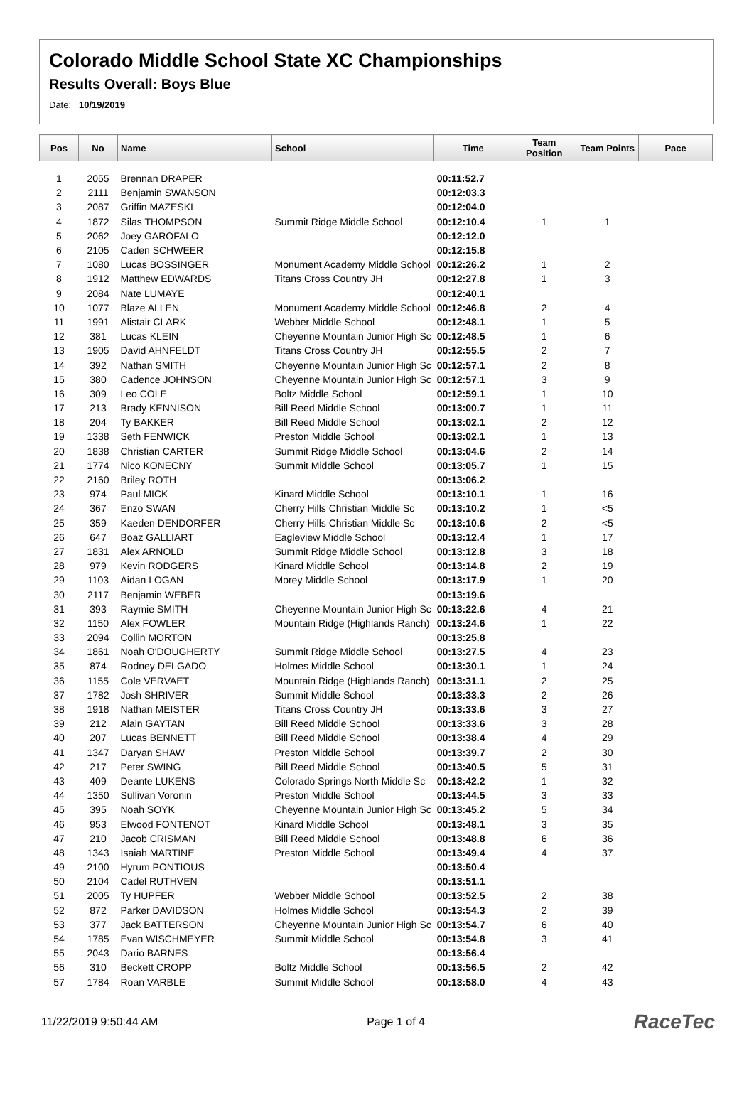Colorado Middle School State XC Championships
Results Overall: Boys Blue
Date: 10/19/2019
| Pos | No | Name | School | Time | Team Position | Team Points | Pace |
| --- | --- | --- | --- | --- | --- | --- | --- |
| 1 | 2055 | Brennan DRAPER | | 00:11:52.7 | | | |
| 2 | 2111 | Benjamin SWANSON | | 00:12:03.3 | | | |
| 3 | 2087 | Griffin MAZESKI | | 00:12:04.0 | | | |
| 4 | 1872 | Silas THOMPSON | Summit Ridge Middle School | 00:12:10.4 | 1 | 1 | |
| 5 | 2062 | Joey GAROFALO | | 00:12:12.0 | | | |
| 6 | 2105 | Caden SCHWEER | | 00:12:15.8 | | | |
| 7 | 1080 | Lucas BOSSINGER | Monument Academy Middle School | 00:12:26.2 | 1 | 2 | |
| 8 | 1912 | Matthew EDWARDS | Titans Cross Country JH | 00:12:27.8 | 1 | 3 | |
| 9 | 2084 | Nate LUMAYE | | 00:12:40.1 | | | |
| 10 | 1077 | Blaze ALLEN | Monument Academy Middle School | 00:12:46.8 | 2 | 4 | |
| 11 | 1991 | Alistair CLARK | Webber Middle School | 00:12:48.1 | 1 | 5 | |
| 12 | 381 | Lucas KLEIN | Cheyenne Mountain Junior High Sc | 00:12:48.5 | 1 | 6 | |
| 13 | 1905 | David AHNFELDT | Titans Cross Country JH | 00:12:55.5 | 2 | 7 | |
| 14 | 392 | Nathan SMITH | Cheyenne Mountain Junior High Sc | 00:12:57.1 | 2 | 8 | |
| 15 | 380 | Cadence JOHNSON | Cheyenne Mountain Junior High Sc | 00:12:57.1 | 3 | 9 | |
| 16 | 309 | Leo COLE | Boltz Middle School | 00:12:59.1 | 1 | 10 | |
| 17 | 213 | Brady KENNISON | Bill Reed Middle School | 00:13:00.7 | 1 | 11 | |
| 18 | 204 | Ty BAKKER | Bill Reed Middle School | 00:13:02.1 | 2 | 12 | |
| 19 | 1338 | Seth FENWICK | Preston Middle School | 00:13:02.1 | 1 | 13 | |
| 20 | 1838 | Christian CARTER | Summit Ridge Middle School | 00:13:04.6 | 2 | 14 | |
| 21 | 1774 | Nico KONECNY | Summit Middle School | 00:13:05.7 | 1 | 15 | |
| 22 | 2160 | Briley ROTH | | 00:13:06.2 | | | |
| 23 | 974 | Paul MICK | Kinard Middle School | 00:13:10.1 | 1 | 16 | |
| 24 | 367 | Enzo SWAN | Cherry Hills Christian Middle Sc | 00:13:10.2 | 1 | <5 | |
| 25 | 359 | Kaeden DENDORFER | Cherry Hills Christian Middle Sc | 00:13:10.6 | 2 | <5 | |
| 26 | 647 | Boaz GALLIART | Eagleview Middle School | 00:13:12.4 | 1 | 17 | |
| 27 | 1831 | Alex ARNOLD | Summit Ridge Middle School | 00:13:12.8 | 3 | 18 | |
| 28 | 979 | Kevin RODGERS | Kinard Middle School | 00:13:14.8 | 2 | 19 | |
| 29 | 1103 | Aidan LOGAN | Morey Middle School | 00:13:17.9 | 1 | 20 | |
| 30 | 2117 | Benjamin WEBER | | 00:13:19.6 | | | |
| 31 | 393 | Raymie SMITH | Cheyenne Mountain Junior High Sc | 00:13:22.6 | 4 | 21 | |
| 32 | 1150 | Alex FOWLER | Mountain Ridge (Highlands Ranch) | 00:13:24.6 | 1 | 22 | |
| 33 | 2094 | Collin MORTON | | 00:13:25.8 | | | |
| 34 | 1861 | Noah O'DOUGHERTY | Summit Ridge Middle School | 00:13:27.5 | 4 | 23 | |
| 35 | 874 | Rodney DELGADO | Holmes Middle School | 00:13:30.1 | 1 | 24 | |
| 36 | 1155 | Cole VERVAET | Mountain Ridge (Highlands Ranch) | 00:13:31.1 | 2 | 25 | |
| 37 | 1782 | Josh SHRIVER | Summit Middle School | 00:13:33.3 | 2 | 26 | |
| 38 | 1918 | Nathan MEISTER | Titans Cross Country JH | 00:13:33.6 | 3 | 27 | |
| 39 | 212 | Alain GAYTAN | Bill Reed Middle School | 00:13:33.6 | 3 | 28 | |
| 40 | 207 | Lucas BENNETT | Bill Reed Middle School | 00:13:38.4 | 4 | 29 | |
| 41 | 1347 | Daryan SHAW | Preston Middle School | 00:13:39.7 | 2 | 30 | |
| 42 | 217 | Peter SWING | Bill Reed Middle School | 00:13:40.5 | 5 | 31 | |
| 43 | 409 | Deante LUKENS | Colorado Springs North Middle Sc | 00:13:42.2 | 1 | 32 | |
| 44 | 1350 | Sullivan Voronin | Preston Middle School | 00:13:44.5 | 3 | 33 | |
| 45 | 395 | Noah SOYK | Cheyenne Mountain Junior High Sc | 00:13:45.2 | 5 | 34 | |
| 46 | 953 | Elwood FONTENOT | Kinard Middle School | 00:13:48.1 | 3 | 35 | |
| 47 | 210 | Jacob CRISMAN | Bill Reed Middle School | 00:13:48.8 | 6 | 36 | |
| 48 | 1343 | Isaiah MARTINE | Preston Middle School | 00:13:49.4 | 4 | 37 | |
| 49 | 2100 | Hyrum PONTIOUS | | 00:13:50.4 | | | |
| 50 | 2104 | Cadel RUTHVEN | | 00:13:51.1 | | | |
| 51 | 2005 | Ty HUPFER | Webber Middle School | 00:13:52.5 | 2 | 38 | |
| 52 | 872 | Parker DAVIDSON | Holmes Middle School | 00:13:54.3 | 2 | 39 | |
| 53 | 377 | Jack BATTERSON | Cheyenne Mountain Junior High Sc | 00:13:54.7 | 6 | 40 | |
| 54 | 1785 | Evan WISCHMEYER | Summit Middle School | 00:13:54.8 | 3 | 41 | |
| 55 | 2043 | Dario BARNES | | 00:13:56.4 | | | |
| 56 | 310 | Beckett CROPP | Boltz Middle School | 00:13:56.5 | 2 | 42 | |
| 57 | 1784 | Roan VARBLE | Summit Middle School | 00:13:58.0 | 4 | 43 | |
11/22/2019 9:50:44 AM Page 1 of 4 RaceTec